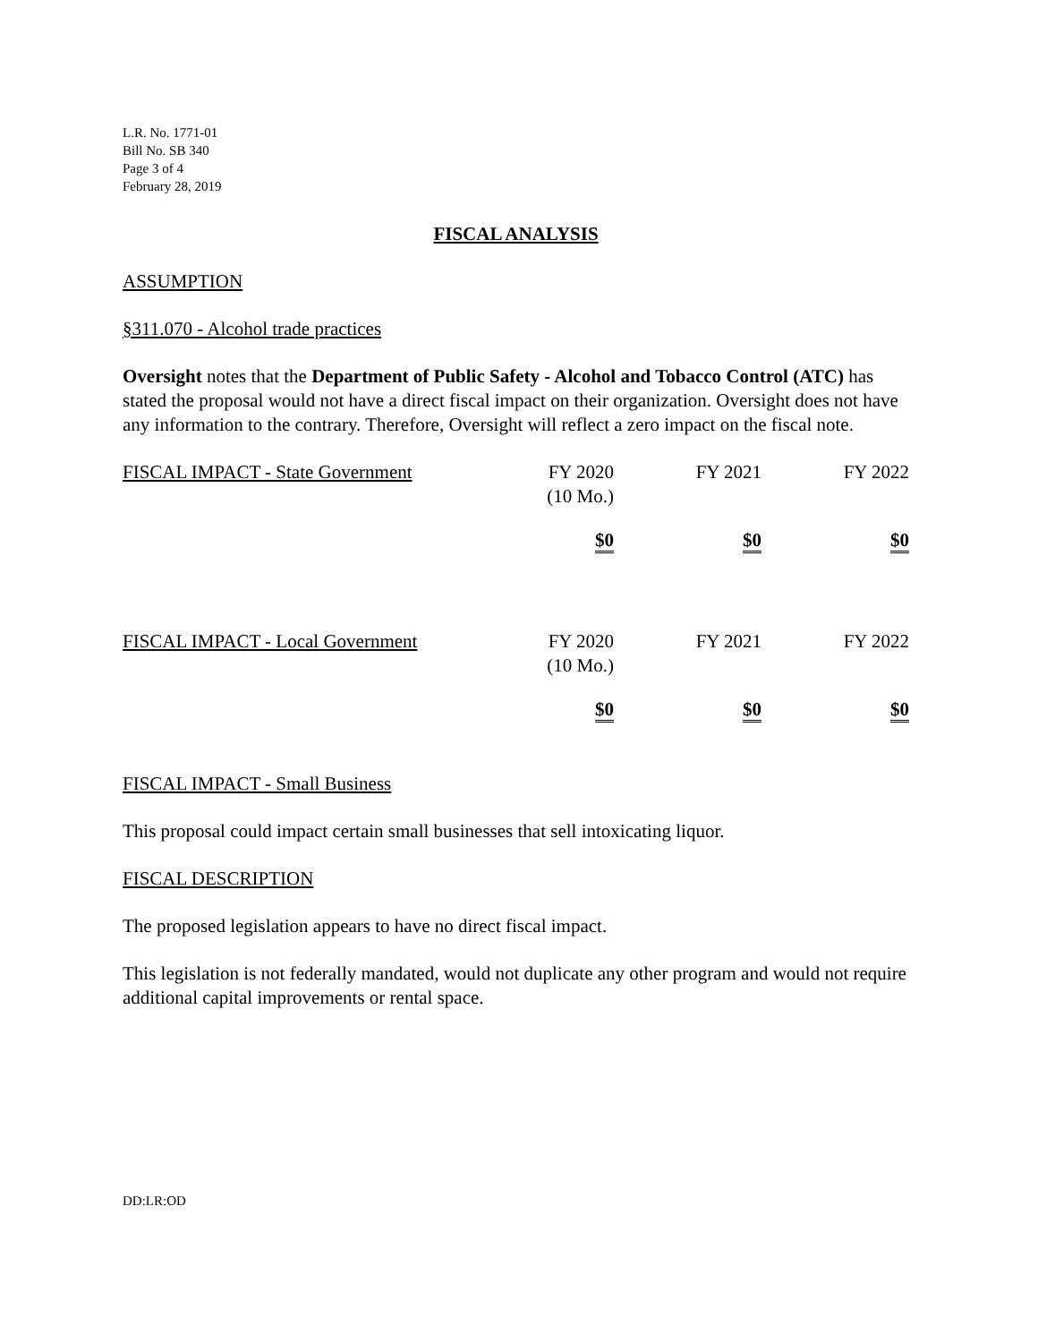L.R. No. 1771-01
Bill No. SB 340
Page 3 of 4
February 28, 2019
FISCAL ANALYSIS
ASSUMPTION
§311.070 - Alcohol trade practices
Oversight notes that the Department of Public Safety - Alcohol and Tobacco Control (ATC) has stated the proposal would not have a direct fiscal impact on their organization. Oversight does not have any information to the contrary. Therefore, Oversight will reflect a zero impact on the fiscal note.
| FISCAL IMPACT - State Government | FY 2020 (10 Mo.) | FY 2021 | FY 2022 |
| --- | --- | --- | --- |
| | $0 | $0 | $0 |
| FISCAL IMPACT - Local Government | FY 2020 (10 Mo.) | FY 2021 | FY 2022 |
| --- | --- | --- | --- |
| | $0 | $0 | $0 |
FISCAL IMPACT - Small Business
This proposal could impact certain small businesses that sell intoxicating liquor.
FISCAL DESCRIPTION
The proposed legislation appears to have no direct fiscal impact.
This legislation is not federally mandated, would not duplicate any other program and would not require additional capital improvements or rental space.
DD:LR:OD